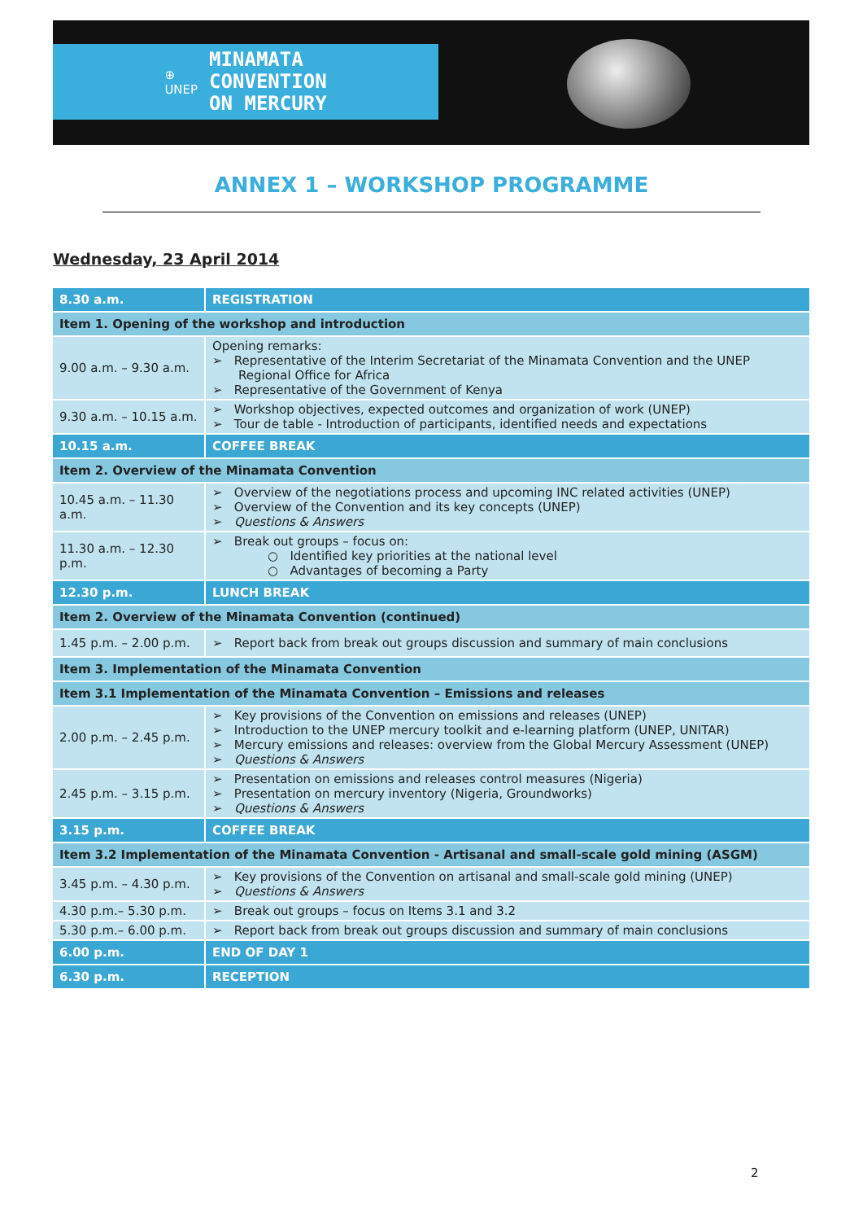⊕
UNEP
MINAMATA
CONVENTION
ON MERCURY
ANNEX 1 – WORKSHOP PROGRAMME
Wednesday, 23 April 2014
| 8.30 a.m. | REGISTRATION |
| Item 1. Opening of the workshop and introduction | |
| 9.00 a.m. – 9.30 a.m. | Opening remarks: ➢ Representative of the Interim Secretariat of the Minamata Convention and the UNEP Regional Office for Africa ➢ Representative of the Government of Kenya |
| 9.30 a.m. – 10.15 a.m. | ➢ Workshop objectives, expected outcomes and organization of work (UNEP) ➢ Tour de table - Introduction of participants, identified needs and expectations |
| 10.15 a.m. | COFFEE BREAK |
| Item 2. Overview of the Minamata Convention | |
| 10.45 a.m. – 11.30 a.m. | ➢ Overview of the negotiations process and upcoming INC related activities (UNEP) ➢ Overview of the Convention and its key concepts (UNEP) ➢ Questions & Answers |
| 11.30 a.m. – 12.30 p.m. | ➢ Break out groups – focus on: ○ Identified key priorities at the national level ○ Advantages of becoming a Party |
| 12.30 p.m. | LUNCH BREAK |
| Item 2. Overview of the Minamata Convention (continued) | |
| 1.45 p.m. – 2.00 p.m. | ➢ Report back from break out groups discussion and summary of main conclusions |
| Item 3. Implementation of the Minamata Convention | |
| Item 3.1 Implementation of the Minamata Convention – Emissions and releases | |
| 2.00 p.m. – 2.45 p.m. | ➢ Key provisions of the Convention on emissions and releases (UNEP) ➢ Introduction to the UNEP mercury toolkit and e-learning platform (UNEP, UNITAR) ➢ Mercury emissions and releases: overview from the Global Mercury Assessment (UNEP) ➢ Questions & Answers |
| 2.45 p.m. – 3.15 p.m. | ➢ Presentation on emissions and releases control measures (Nigeria) ➢ Presentation on mercury inventory (Nigeria, Groundworks) ➢ Questions & Answers |
| 3.15 p.m. | COFFEE BREAK |
| Item 3.2 Implementation of the Minamata Convention - Artisanal and small-scale gold mining (ASGM) | |
| 3.45 p.m. – 4.30 p.m. | ➢ Key provisions of the Convention on artisanal and small-scale gold mining (UNEP) ➢ Questions & Answers |
| 4.30 p.m.– 5.30 p.m. | ➢ Break out groups – focus on Items 3.1 and 3.2 |
| 5.30 p.m.– 6.00 p.m. | ➢ Report back from break out groups discussion and summary of main conclusions |
| 6.00 p.m. | END OF DAY 1 |
| 6.30 p.m. | RECEPTION |
2